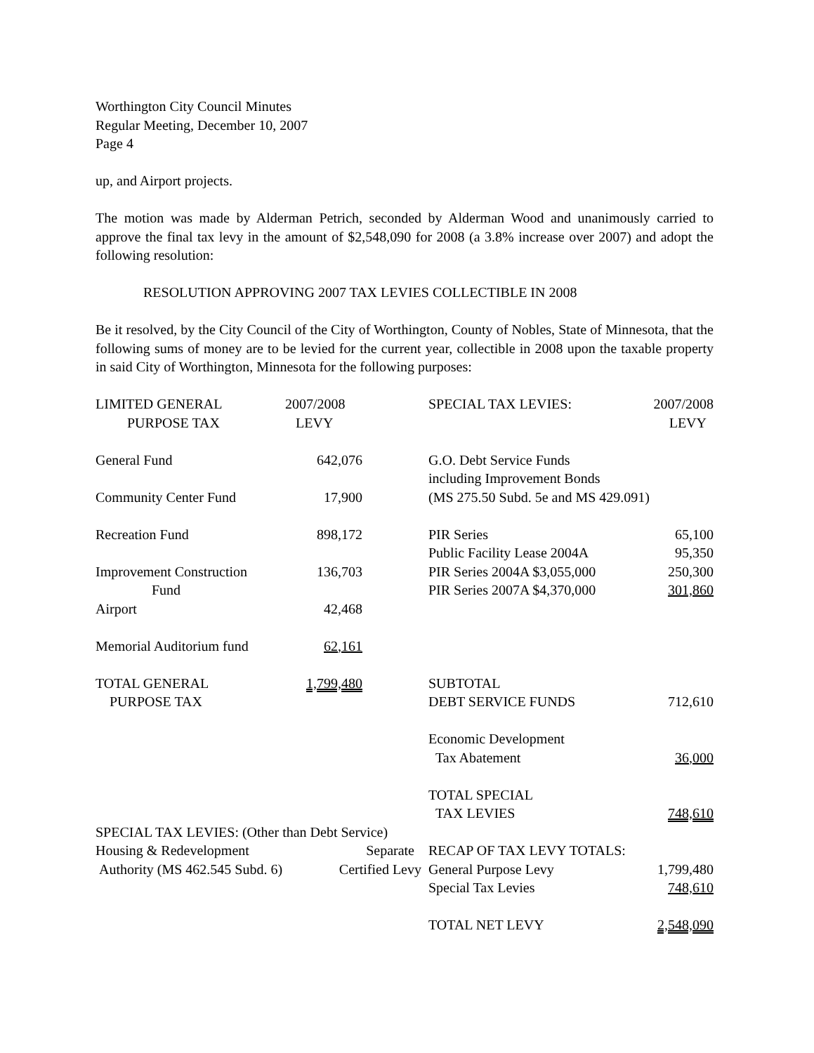Worthington City Council Minutes
Regular Meeting, December 10, 2007
Page 4
up, and Airport projects.
The motion was made by Alderman Petrich, seconded by Alderman Wood and unanimously carried to approve the final tax levy in the amount of $2,548,090 for 2008 (a 3.8% increase over 2007) and adopt the following resolution:
RESOLUTION APPROVING 2007 TAX LEVIES COLLECTIBLE IN 2008
Be it resolved, by the City Council of the City of Worthington, County of Nobles, State of Minnesota, that the following sums of money are to be levied for the current year, collectible in 2008 upon the taxable property in said City of Worthington, Minnesota for the following purposes:
| LIMITED GENERAL PURPOSE TAX | 2007/2008 LEVY | | SPECIAL TAX LEVIES: | 2007/2008 LEVY |
| General Fund | 642,076 | | G.O. Debt Service Funds including Improvement Bonds | |
| Community Center Fund | 17,900 | | (MS 275.50 Subd. 5e and MS 429.091) | |
| Recreation Fund | 898,172 | | PIR Series | 65,100 |
| | | | Public Facility Lease 2004A | 95,350 |
| Improvement Construction Fund | 136,703 | | PIR Series 2004A $3,055,000 PIR Series 2007A $4,370,000 | 250,300 301,860 |
| Airport | 42,468 | | | |
| Memorial Auditorium fund | 62,161 | | | |
| TOTAL GENERAL PURPOSE TAX | 1,799,480 | | SUBTOTAL DEBT SERVICE FUNDS | 712,610 |
| | | | Economic Development Tax Abatement | 36,000 |
| | | | TOTAL SPECIAL TAX LEVIES | 748,610 |
| SPECIAL TAX LEVIES: (Other than Debt Service) | | | | |
| Housing & Redevelopment | Separate | | RECAP OF TAX LEVY TOTALS: | |
| Authority (MS 462.545 Subd. 6) | Certified Levy | | General Purpose Levy | 1,799,480 |
| | | | Special Tax Levies | 748,610 |
| | | | TOTAL NET LEVY | 2,548,090 |